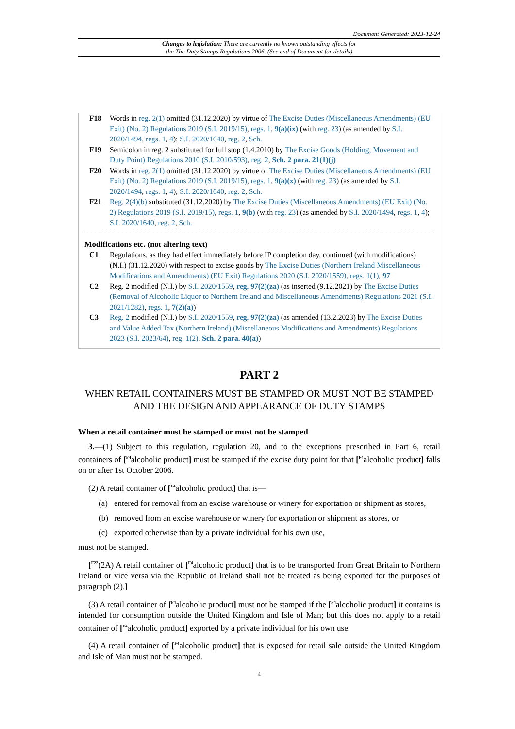Document Generated: 2023-12-24
Changes to legislation: There are currently no known outstanding effects for
the The Duty Stamps Regulations 2006. (See end of Document for details)
F18 Words in reg. 2(1) omitted (31.12.2020) by virtue of The Excise Duties (Miscellaneous Amendments) (EU Exit) (No. 2) Regulations 2019 (S.I. 2019/15), regs. 1, 9(a)(ix) (with reg. 23) (as amended by S.I. 2020/1494, regs. 1, 4); S.I. 2020/1640, reg. 2, Sch.
F19 Semicolon in reg. 2 substituted for full stop (1.4.2010) by The Excise Goods (Holding, Movement and Duty Point) Regulations 2010 (S.I. 2010/593), reg. 2, Sch. 2 para. 21(1)(j)
F20 Words in reg. 2(1) omitted (31.12.2020) by virtue of The Excise Duties (Miscellaneous Amendments) (EU Exit) (No. 2) Regulations 2019 (S.I. 2019/15), regs. 1, 9(a)(x) (with reg. 23) (as amended by S.I. 2020/1494, regs. 1, 4); S.I. 2020/1640, reg. 2, Sch.
F21 Reg. 2(4)(b) substituted (31.12.2020) by The Excise Duties (Miscellaneous Amendments) (EU Exit) (No. 2) Regulations 2019 (S.I. 2019/15), regs. 1, 9(b) (with reg. 23) (as amended by S.I. 2020/1494, regs. 1, 4); S.I. 2020/1640, reg. 2, Sch.
Modifications etc. (not altering text)
C1 Regulations, as they had effect immediately before IP completion day, continued (with modifications) (N.I.) (31.12.2020) with respect to excise goods by The Excise Duties (Northern Ireland Miscellaneous Modifications and Amendments) (EU Exit) Regulations 2020 (S.I. 2020/1559), regs. 1(1), 97
C2 Reg. 2 modified (N.I.) by S.I. 2020/1559, reg. 97(2)(za) (as inserted (9.12.2021) by The Excise Duties (Removal of Alcoholic Liquor to Northern Ireland and Miscellaneous Amendments) Regulations 2021 (S.I. 2021/1282), regs. 1, 7(2)(a))
C3 Reg. 2 modified (N.I.) by S.I. 2020/1559, reg. 97(2)(za) (as amended (13.2.2023) by The Excise Duties and Value Added Tax (Northern Ireland) (Miscellaneous Modifications and Amendments) Regulations 2023 (S.I. 2023/64), reg. 1(2), Sch. 2 para. 40(a))
PART 2
WHEN RETAIL CONTAINERS MUST BE STAMPED OR MUST NOT BE STAMPED AND THE DESIGN AND APPEARANCE OF DUTY STAMPS
When a retail container must be stamped or must not be stamped
3.—(1) Subject to this regulation, regulation 20, and to the exceptions prescribed in Part 6, retail containers of [<sup>F4</sup>alcoholic product] must be stamped if the excise duty point for that [<sup>F4</sup>alcoholic product] falls on or after 1st October 2006.
(2) A retail container of [<sup>F4</sup>alcoholic product] that is—
(a) entered for removal from an excise warehouse or winery for exportation or shipment as stores,
(b) removed from an excise warehouse or winery for exportation or shipment as stores, or
(c) exported otherwise than by a private individual for his own use,
must not be stamped.
[<sup>F22</sup>(2A) A retail container of [<sup>F4</sup>alcoholic product] that is to be transported from Great Britain to Northern Ireland or vice versa via the Republic of Ireland shall not be treated as being exported for the purposes of paragraph (2).]
(3) A retail container of [<sup>F4</sup>alcoholic product] must not be stamped if the [<sup>F4</sup>alcoholic product] it contains is intended for consumption outside the United Kingdom and Isle of Man; but this does not apply to a retail container of [<sup>F4</sup>alcoholic product] exported by a private individual for his own use.
(4) A retail container of [<sup>F4</sup>alcoholic product] that is exposed for retail sale outside the United Kingdom and Isle of Man must not be stamped.
4